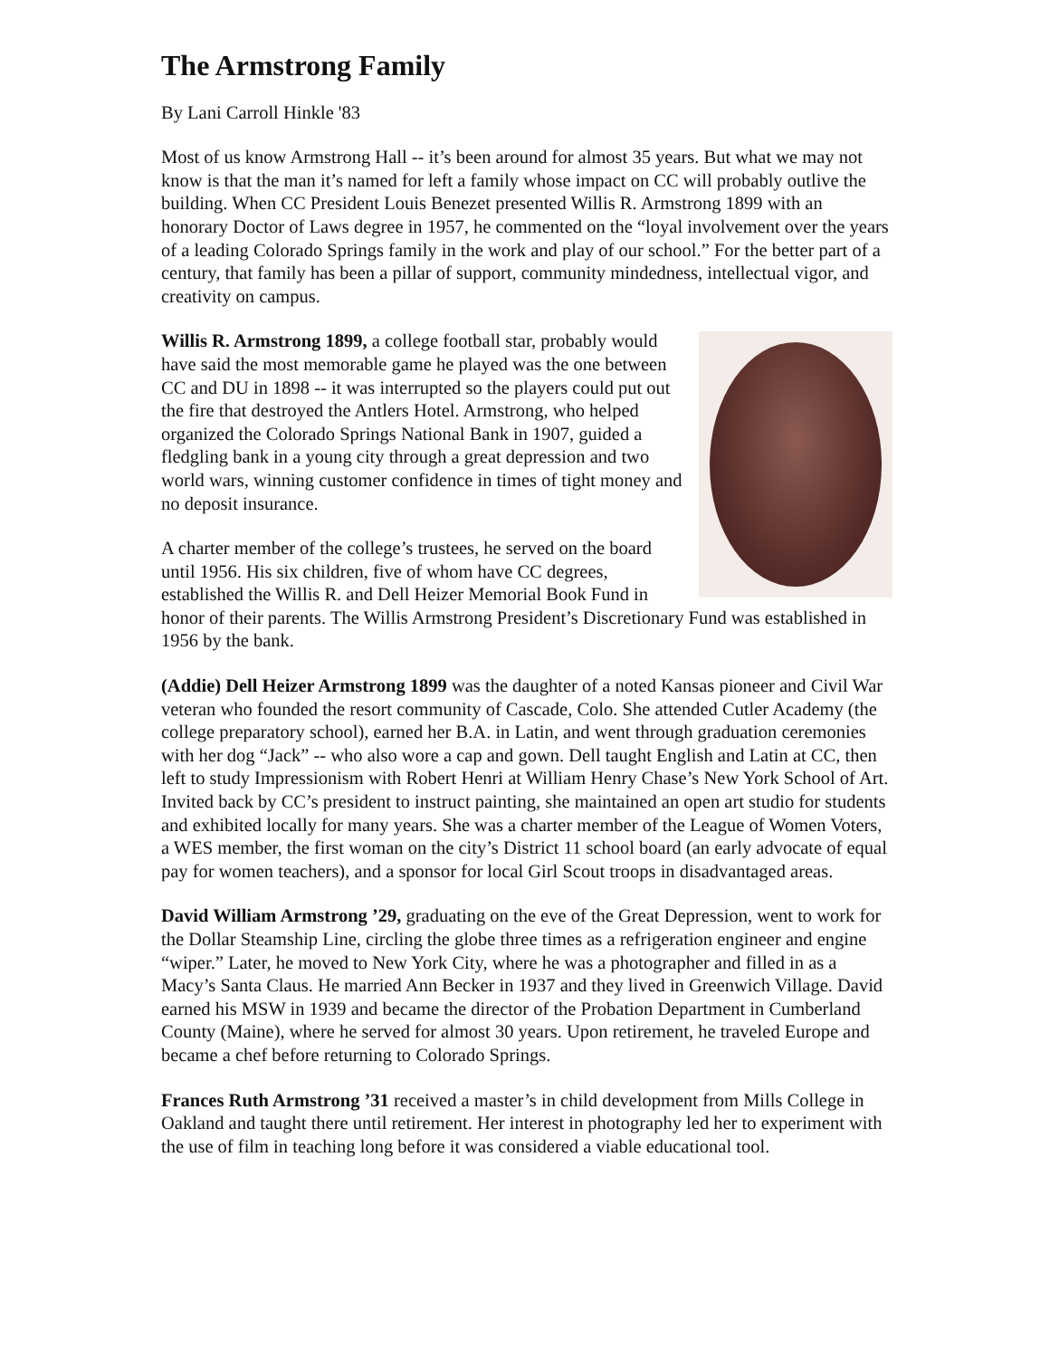The Armstrong Family
By Lani Carroll Hinkle '83
Most of us know Armstrong Hall -- it’s been around for almost 35 years. But what we may not know is that the man it’s named for left a family whose impact on CC will probably outlive the building. When CC President Louis Benezet presented Willis R. Armstrong 1899 with an honorary Doctor of Laws degree in 1957, he commented on the “loyal involvement over the years of a leading Colorado Springs family in the work and play of our school.” For the better part of a century, that family has been a pillar of support, community mindedness, intellectual vigor, and creativity on campus.
Willis R. Armstrong 1899, a college football star, probably would have said the most memorable game he played was the one between CC and DU in 1898 -- it was interrupted so the players could put out the fire that destroyed the Antlers Hotel. Armstrong, who helped organized the Colorado Springs National Bank in 1907, guided a fledgling bank in a young city through a great depression and two world wars, winning customer confidence in times of tight money and no deposit insurance.
A charter member of the college’s trustees, he served on the board until 1956. His six children, five of whom have CC degrees, established the Willis R. and Dell Heizer Memorial Book Fund in honor of their parents. The Willis Armstrong President’s Discretionary Fund was established in 1956 by the bank.
(Addie) Dell Heizer Armstrong 1899 was the daughter of a noted Kansas pioneer and Civil War veteran who founded the resort community of Cascade, Colo. She attended Cutler Academy (the college preparatory school), earned her B.A. in Latin, and went through graduation ceremonies with her dog “Jack” -- who also wore a cap and gown. Dell taught English and Latin at CC, then left to study Impressionism with Robert Henri at William Henry Chase’s New York School of Art. Invited back by CC’s president to instruct painting, she maintained an open art studio for students and exhibited locally for many years. She was a charter member of the League of Women Voters, a WES member, the first woman on the city’s District 11 school board (an early advocate of equal pay for women teachers), and a sponsor for local Girl Scout troops in disadvantaged areas.
David William Armstrong ’29, graduating on the eve of the Great Depression, went to work for the Dollar Steamship Line, circling the globe three times as a refrigeration engineer and engine “wiper.” Later, he moved to New York City, where he was a photographer and filled in as a Macy’s Santa Claus. He married Ann Becker in 1937 and they lived in Greenwich Village. David earned his MSW in 1939 and became the director of the Probation Department in Cumberland County (Maine), where he served for almost 30 years. Upon retirement, he traveled Europe and became a chef before returning to Colorado Springs.
Frances Ruth Armstrong ’31 received a master’s in child development from Mills College in Oakland and taught there until retirement. Her interest in photography led her to experiment with the use of film in teaching long before it was considered a viable educational tool.